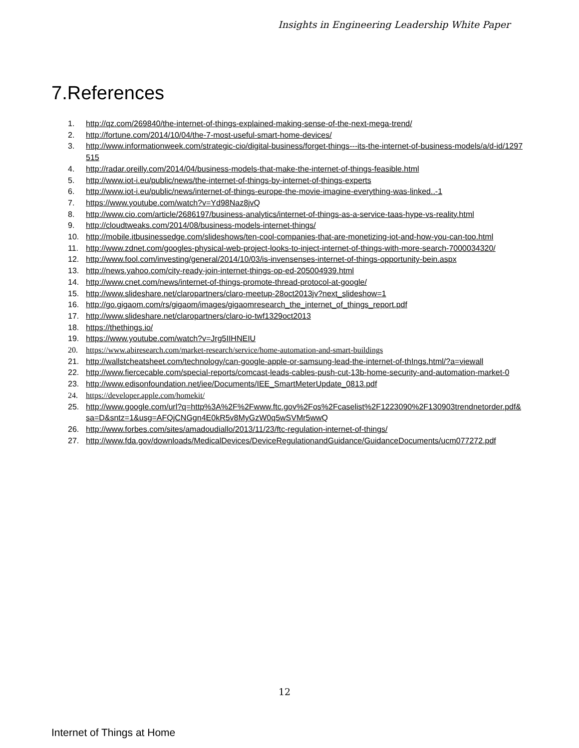Insights in Engineering Leadership White Paper
7.References
1. http://qz.com/269840/the-internet-of-things-explained-making-sense-of-the-next-mega-trend/
2. http://fortune.com/2014/10/04/the-7-most-useful-smart-home-devices/
3. http://www.informationweek.com/strategic-cio/digital-business/forget-things---its-the-internet-of-business-models/a/d-id/1297515
4. http://radar.oreilly.com/2014/04/business-models-that-make-the-internet-of-things-feasible.html
5. http://www.iot-i.eu/public/news/the-internet-of-things-by-internet-of-things-experts
6. http://www.iot-i.eu/public/news/internet-of-things-europe-the-movie-imagine-everything-was-linked..-1
7. https://www.youtube.com/watch?v=Yd98Naz8jvQ
8. http://www.cio.com/article/2686197/business-analytics/internet-of-things-as-a-service-taas-hype-vs-reality.html
9. http://cloudtweaks.com/2014/08/business-models-internet-things/
10. http://mobile.itbusinessedge.com/slideshows/ten-cool-companies-that-are-monetizing-iot-and-how-you-can-too.html
11. http://www.zdnet.com/googles-physical-web-project-looks-to-inject-internet-of-things-with-more-search-7000034320/
12. http://www.fool.com/investing/general/2014/10/03/is-invensenses-internet-of-things-opportunity-bein.aspx
13. http://news.yahoo.com/city-ready-join-internet-things-op-ed-205004939.html
14. http://www.cnet.com/news/internet-of-things-promote-thread-protocol-at-google/
15. http://www.slideshare.net/claropartners/claro-meetup-28oct2013jv?next_slideshow=1
16. http://go.gigaom.com/rs/gigaom/images/gigaomresearch_the_internet_of_things_report.pdf
17. http://www.slideshare.net/claropartners/claro-io-twf1329oct2013
18. https://thethings.io/
19. https://www.youtube.com/watch?v=Jrg5IIHNEIU
20. https://www.abiresearch.com/market-research/service/home-automation-and-smart-buildings
21. http://wallstcheatsheet.com/technology/can-google-apple-or-samsung-lead-the-internet-of-thIngs.html/?a=viewall
22. http://www.fiercecable.com/special-reports/comcast-leads-cables-push-cut-13b-home-security-and-automation-market-0
23. http://www.edisonfoundation.net/iee/Documents/IEE_SmartMeterUpdate_0813.pdf
24. https://developer.apple.com/homekit/
25. http://www.google.com/url?q=http%3A%2F%2Fwww.ftc.gov%2Fos%2Fcaselist%2F1223090%2F130903trendnetorder.pdf&sa=D&sntz=1&usg=AFQjCNGgn4E0kR5v8MyGzW0q5wSVMr5wwQ
26. http://www.forbes.com/sites/amadoudiallo/2013/11/23/ftc-regulation-internet-of-things/
27. http://www.fda.gov/downloads/MedicalDevices/DeviceRegulationandGuidance/GuidanceDocuments/ucm077272.pdf
12
Internet of Things at Home